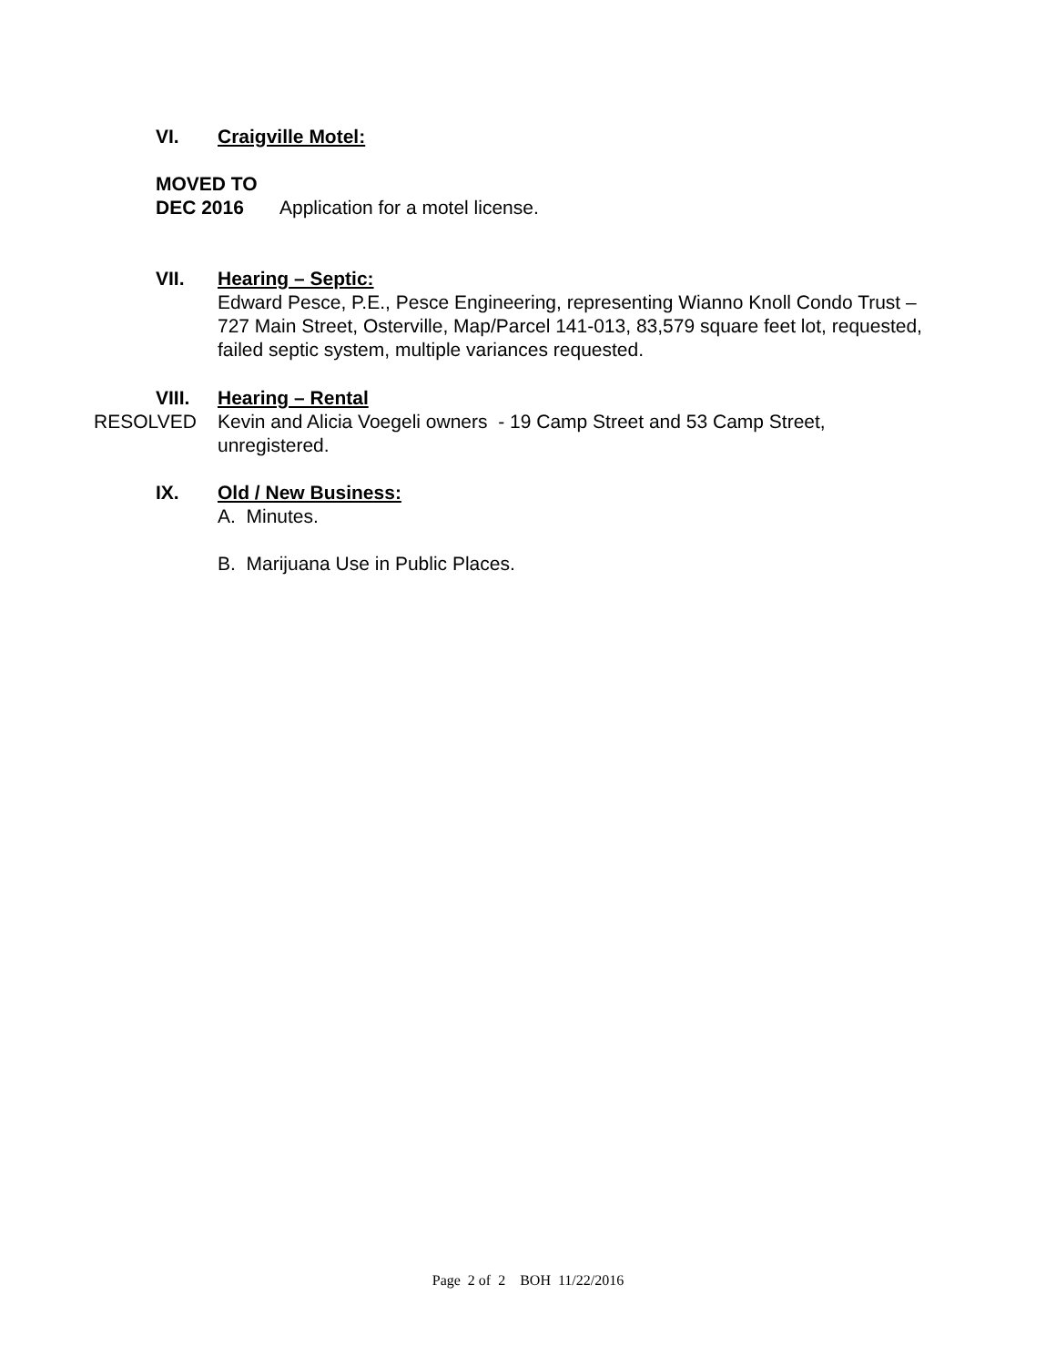VI. Craigville Motel:
MOVED TO
DEC 2016 Application for a motel license.
VII. Hearing – Septic:
Edward Pesce, P.E., Pesce Engineering, representing Wianno Knoll Condo Trust – 727 Main Street, Osterville, Map/Parcel 141-013, 83,579 square feet lot, requested, failed septic system, multiple variances requested.
VIII. Hearing – Rental
RESOLVED Kevin and Alicia Voegeli owners - 19 Camp Street and 53 Camp Street, unregistered.
IX. Old / New Business:
A. Minutes.
B. Marijuana Use in Public Places.
Page 2 of 2 BOH 11/22/2016